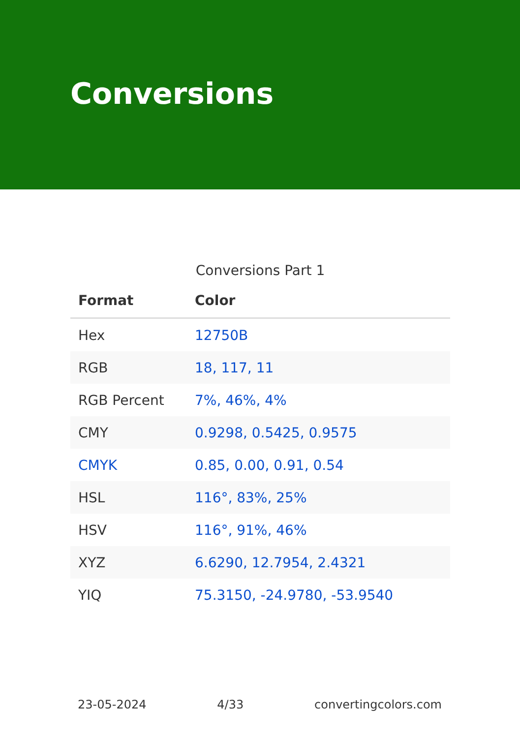Conversions
Conversions Part 1
| Format | Color |
| --- | --- |
| Hex | 12750B |
| RGB | 18, 117, 11 |
| RGB Percent | 7%, 46%, 4% |
| CMY | 0.9298, 0.5425, 0.9575 |
| CMYK | 0.85, 0.00, 0.91, 0.54 |
| HSL | 116°, 83%, 25% |
| HSV | 116°, 91%, 46% |
| XYZ | 6.6290, 12.7954, 2.4321 |
| YIQ | 75.3150, -24.9780, -53.9540 |
23-05-2024 4/33 convertingcolors.com